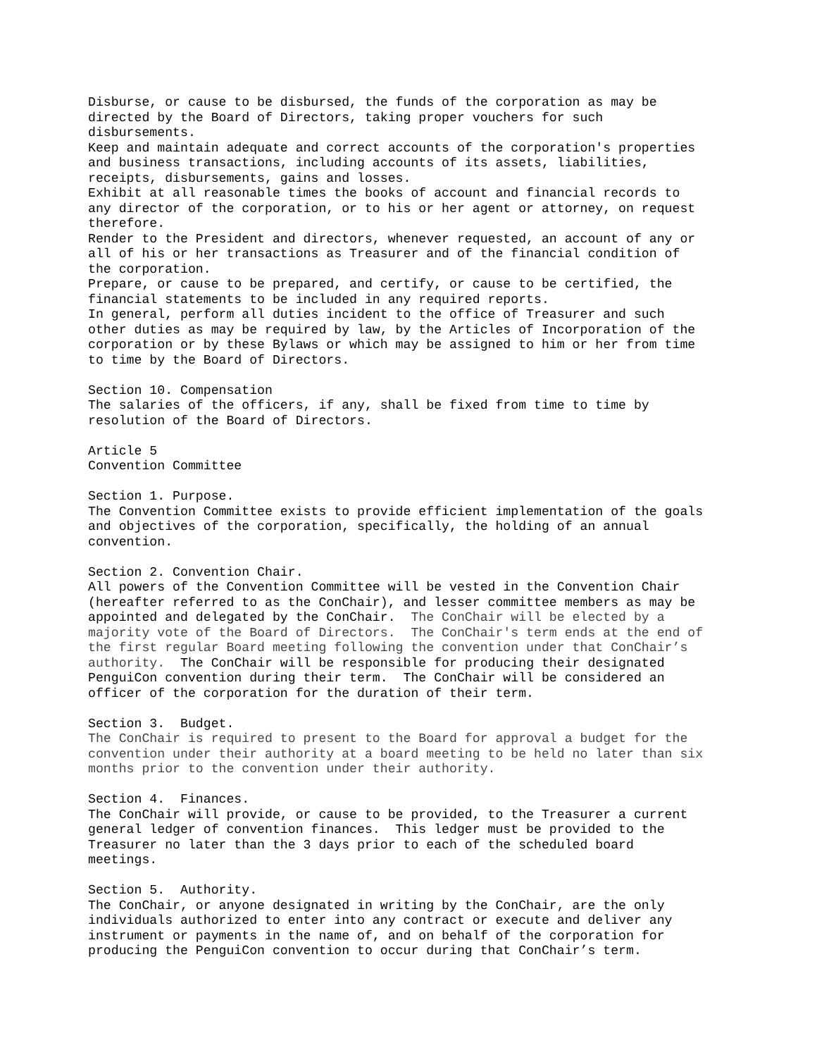Disburse, or cause to be disbursed, the funds of the corporation as may be directed by the Board of Directors, taking proper vouchers for such disbursements. Keep and maintain adequate and correct accounts of the corporation's properties and business transactions, including accounts of its assets, liabilities, receipts, disbursements, gains and losses. Exhibit at all reasonable times the books of account and financial records to any director of the corporation, or to his or her agent or attorney, on request therefore. Render to the President and directors, whenever requested, an account of any or all of his or her transactions as Treasurer and of the financial condition of the corporation. Prepare, or cause to be prepared, and certify, or cause to be certified, the financial statements to be included in any required reports. In general, perform all duties incident to the office of Treasurer and such other duties as may be required by law, by the Articles of Incorporation of the corporation or by these Bylaws or which may be assigned to him or her from time to time by the Board of Directors. Section 10. Compensation The salaries of the officers, if any, shall be fixed from time to time by resolution of the Board of Directors. Article 5 Convention Committee Section 1. Purpose. The Convention Committee exists to provide efficient implementation of the goals and objectives of the corporation, specifically, the holding of an annual convention. Section 2. Convention Chair. All powers of the Convention Committee will be vested in the Convention Chair (hereafter referred to as the ConChair), and lesser committee members as may be appointed and delegated by the ConChair. The ConChair will be elected by a majority vote of the Board of Directors. The ConChair's term ends at the end of the first regular Board meeting following the convention under that ConChair’s authority. The ConChair will be responsible for producing their designated PenguiCon convention during their term. The ConChair will be considered an officer of the corporation for the duration of their term. Section 3. Budget. The ConChair is required to present to the Board for approval a budget for the convention under their authority at a board meeting to be held no later than six months prior to the convention under their authority. Section 4. Finances. The ConChair will provide, or cause to be provided, to the Treasurer a current general ledger of convention finances. This ledger must be provided to the Treasurer no later than the 3 days prior to each of the scheduled board meetings. Section 5. Authority. The ConChair, or anyone designated in writing by the ConChair, are the only individuals authorized to enter into any contract or execute and deliver any instrument or payments in the name of, and on behalf of the corporation for producing the PenguiCon convention to occur during that ConChair’s term.